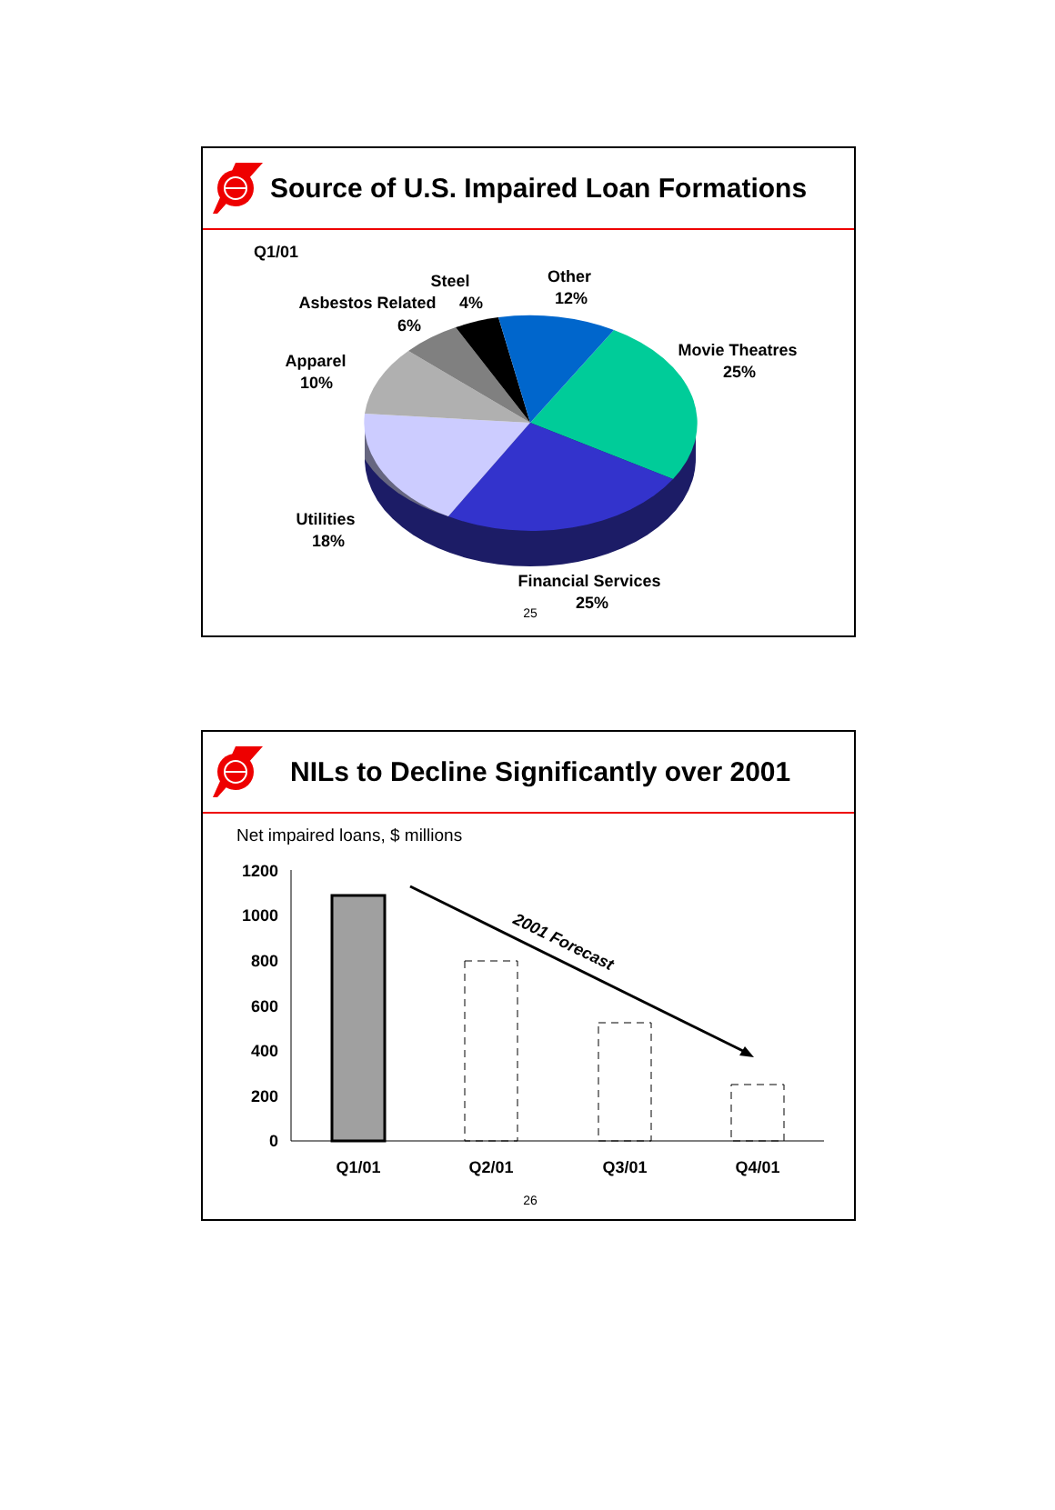Source of U.S. Impaired Loan Formations
Q1/01
Steel
4%
Other
12%
Asbestos Related
6%
Apparel
10%
Movie Theatres
25%
Utilities
18%
Financial Services
25%
25
NILs to Decline Significantly over 2001
Net impaired loans, $ millions
1200
1000
800
600
400
200
0
2001 Forecast
Q1/01
Q2/01
Q3/01
Q4/01
26